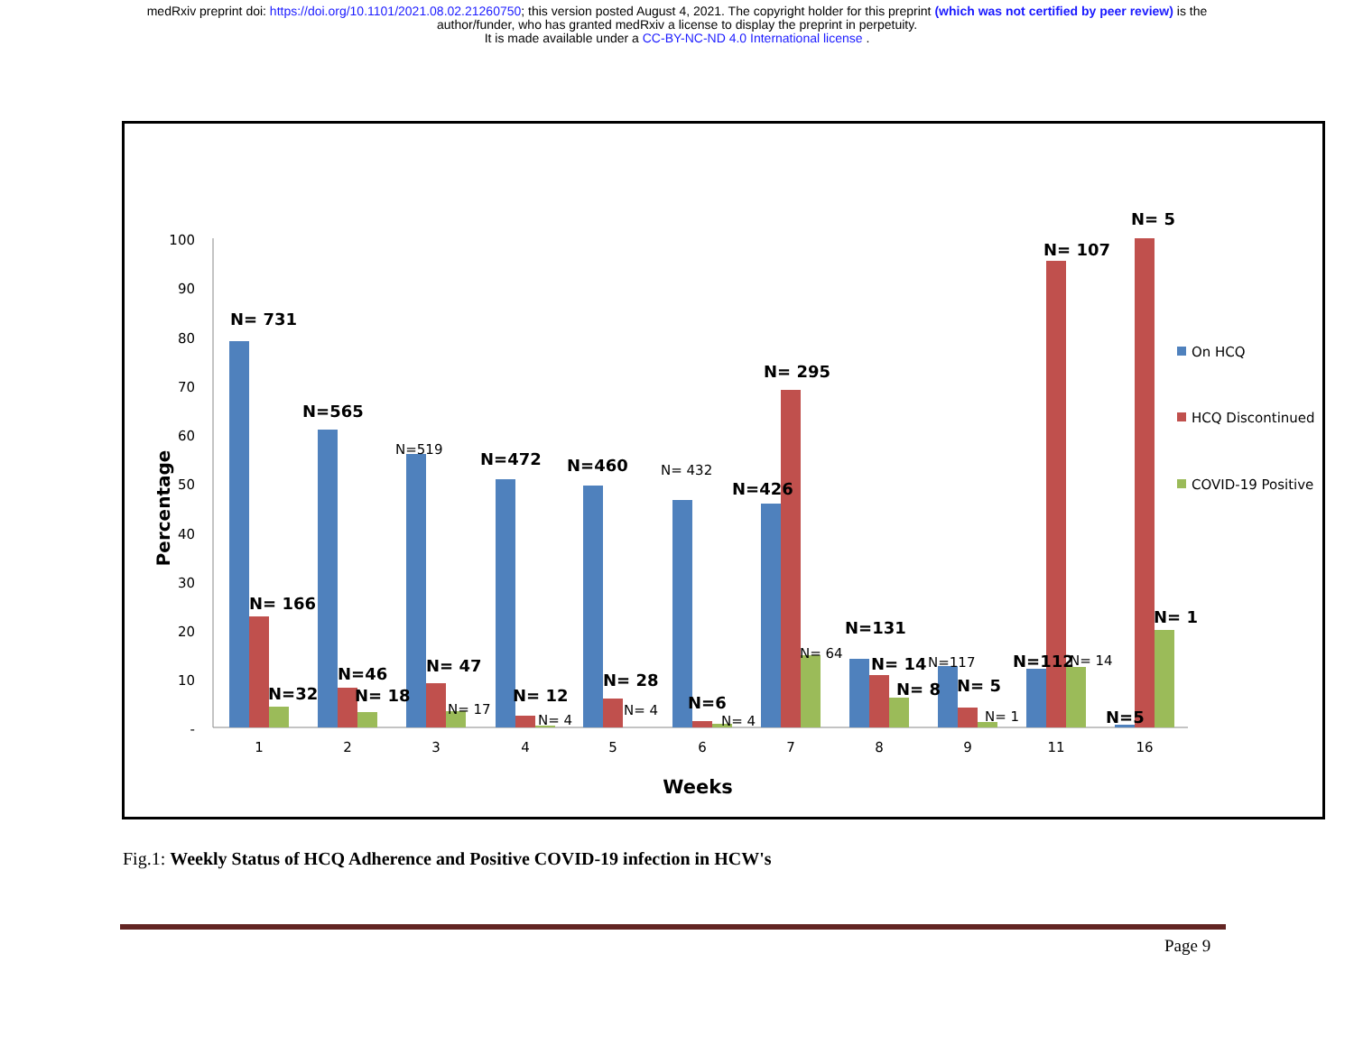medRxiv preprint doi: https://doi.org/10.1101/2021.08.02.21260750; this version posted August 4, 2021. The copyright holder for this preprint (which was not certified by peer review) is the
author/funder, who has granted medRxiv a license to display the preprint in perpetuity.
It is made available under a CC-BY-NC-ND 4.0 International license .
100
90
80
70
60
50
40
30
20
10
-
Percentage
1
2
3
4
5
6
7
8
9
11
16
Weeks
N= 731
N=565
N=472
N=460
N=426
N= 295
N= 166
N=32
N=46
N= 18
N= 47
N= 12
N= 28
N=6
N=131
N= 14
N= 8
N= 5
N=112
N= 107
N= 5
N= 1
N=5
N=519
N= 432
N= 17
N= 4
N= 4
N= 4
N= 64
N=117
N= 1
N= 14
On HCQ
HCQ Discontinued
COVID-19 Positive
Fig.1: Weekly Status of HCQ Adherence and Positive COVID-19 infection in HCW's
Page 9